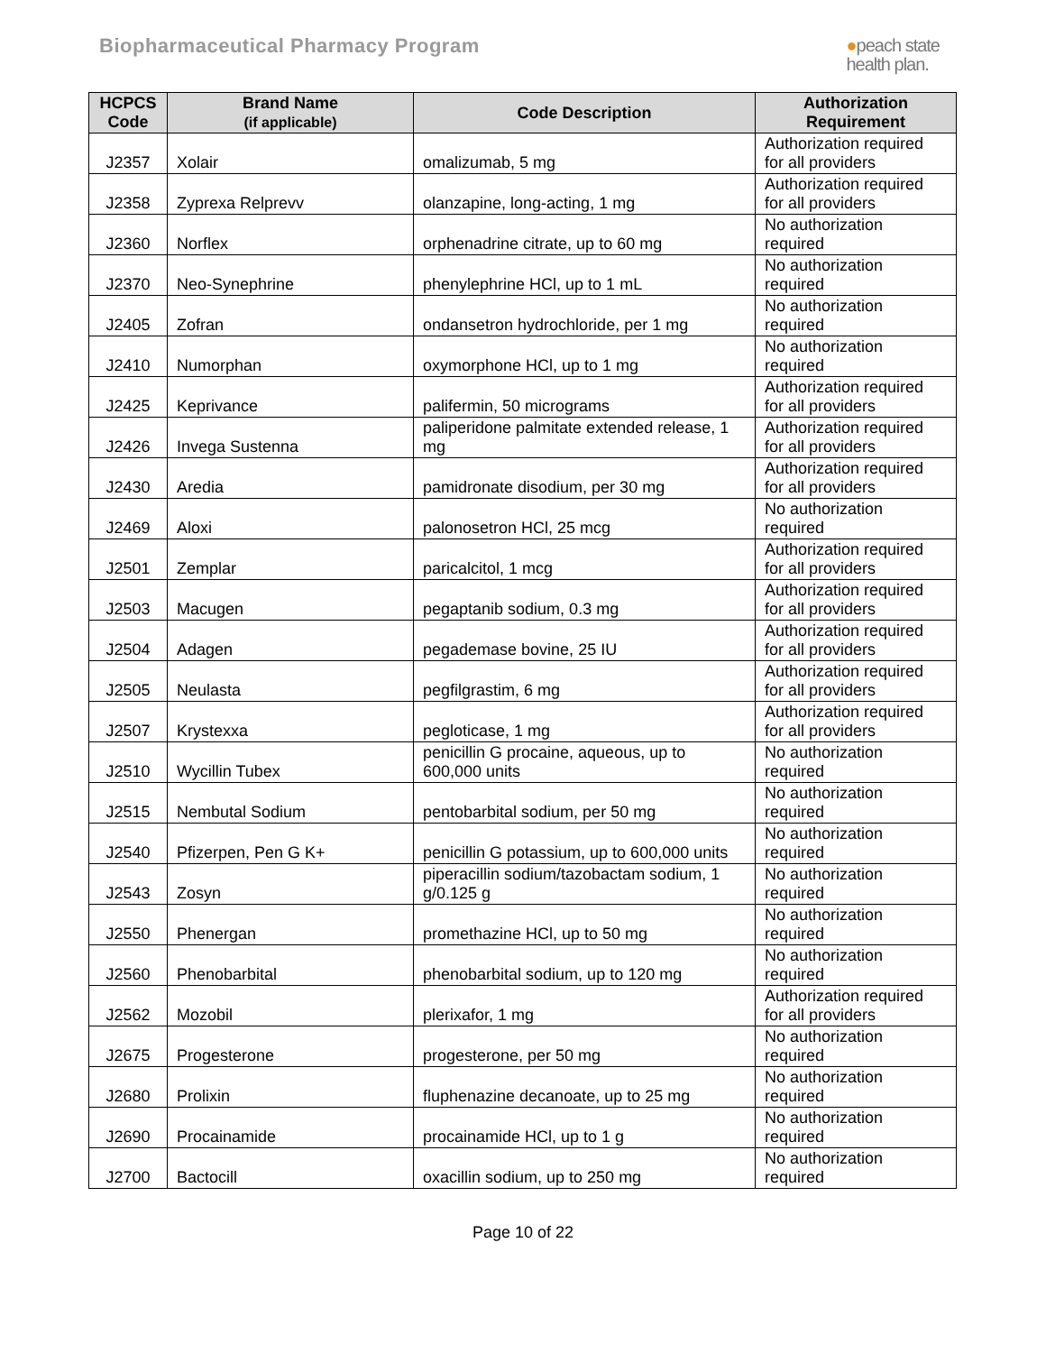Biopharmaceutical Pharmacy Program
●peach state
health plan.
| HCPCS Code | Brand Name (if applicable) | Code Description | Authorization Requirement |
| --- | --- | --- | --- |
| J2357 | Xolair | omalizumab, 5 mg | Authorization required for all providers |
| J2358 | Zyprexa Relprevv | olanzapine, long-acting, 1 mg | Authorization required for all providers |
| J2360 | Norflex | orphenadrine citrate, up to 60 mg | No authorization required |
| J2370 | Neo-Synephrine | phenylephrine HCl, up to 1 mL | No authorization required |
| J2405 | Zofran | ondansetron hydrochloride, per 1 mg | No authorization required |
| J2410 | Numorphan | oxymorphone HCl, up to 1 mg | No authorization required |
| J2425 | Keprivance | palifermin, 50 micrograms | Authorization required for all providers |
| J2426 | Invega Sustenna | paliperidone palmitate extended release, 1 mg | Authorization required for all providers |
| J2430 | Aredia | pamidronate disodium, per 30 mg | Authorization required for all providers |
| J2469 | Aloxi | palonosetron HCl, 25 mcg | No authorization required |
| J2501 | Zemplar | paricalcitol, 1 mcg | Authorization required for all providers |
| J2503 | Macugen | pegaptanib sodium, 0.3 mg | Authorization required for all providers |
| J2504 | Adagen | pegademase bovine, 25 IU | Authorization required for all providers |
| J2505 | Neulasta | pegfilgrastim, 6 mg | Authorization required for all providers |
| J2507 | Krystexxa | pegloticase, 1 mg | Authorization required for all providers |
| J2510 | Wycillin Tubex | penicillin G procaine, aqueous, up to 600,000 units | No authorization required |
| J2515 | Nembutal Sodium | pentobarbital sodium, per 50 mg | No authorization required |
| J2540 | Pfizerpen, Pen G K+ | penicillin G potassium, up to 600,000 units | No authorization required |
| J2543 | Zosyn | piperacillin sodium/tazobactam sodium, 1 g/0.125 g | No authorization required |
| J2550 | Phenergan | promethazine HCl, up to 50 mg | No authorization required |
| J2560 | Phenobarbital | phenobarbital sodium, up to 120 mg | No authorization required |
| J2562 | Mozobil | plerixafor, 1 mg | Authorization required for all providers |
| J2675 | Progesterone | progesterone, per 50 mg | No authorization required |
| J2680 | Prolixin | fluphenazine decanoate, up to 25 mg | No authorization required |
| J2690 | Procainamide | procainamide HCl, up to 1 g | No authorization required |
| J2700 | Bactocill | oxacillin sodium, up to 250 mg | No authorization required |
Page 10 of 22